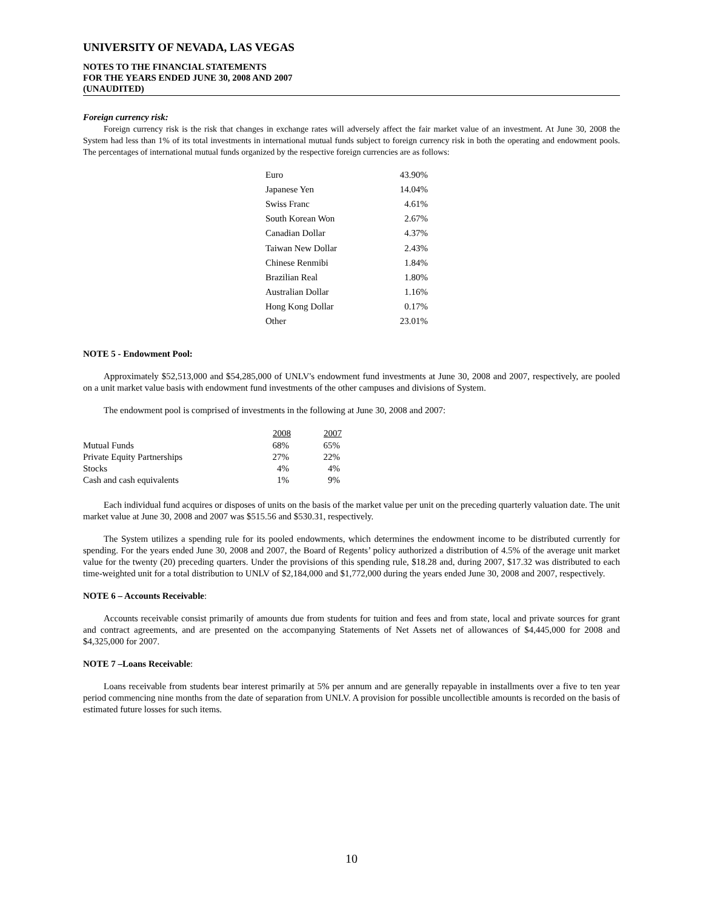UNIVERSITY OF NEVADA, LAS VEGAS
NOTES TO THE FINANCIAL STATEMENTS
FOR THE YEARS ENDED JUNE 30, 2008 AND 2007
(UNAUDITED)
Foreign currency risk:
Foreign currency risk is the risk that changes in exchange rates will adversely affect the fair market value of an investment. At June 30, 2008 the System had less than 1% of its total investments in international mutual funds subject to foreign currency risk in both the operating and endowment pools. The percentages of international mutual funds organized by the respective foreign currencies are as follows:
| Euro | 43.90% |
| Japanese Yen | 14.04% |
| Swiss Franc | 4.61% |
| South Korean Won | 2.67% |
| Canadian Dollar | 4.37% |
| Taiwan New Dollar | 2.43% |
| Chinese Renmibi | 1.84% |
| Brazilian Real | 1.80% |
| Australian Dollar | 1.16% |
| Hong Kong Dollar | 0.17% |
| Other | 23.01% |
NOTE 5 - Endowment Pool:
Approximately $52,513,000 and $54,285,000 of UNLV's endowment fund investments at June 30, 2008 and 2007, respectively, are pooled on a unit market value basis with endowment fund investments of the other campuses and divisions of System.
The endowment pool is comprised of investments in the following at June 30, 2008 and 2007:
| | 2008 | 2007 |
| Mutual Funds | 68% | 65% |
| Private Equity Partnerships | 27% | 22% |
| Stocks | 4% | 4% |
| Cash and cash equivalents | 1% | 9% |
Each individual fund acquires or disposes of units on the basis of the market value per unit on the preceding quarterly valuation date. The unit market value at June 30, 2008 and 2007 was $515.56 and $530.31, respectively.
The System utilizes a spending rule for its pooled endowments, which determines the endowment income to be distributed currently for spending. For the years ended June 30, 2008 and 2007, the Board of Regents’ policy authorized a distribution of 4.5% of the average unit market value for the twenty (20) preceding quarters. Under the provisions of this spending rule, $18.28 and, during 2007, $17.32 was distributed to each time-weighted unit for a total distribution to UNLV of $2,184,000 and $1,772,000 during the years ended June 30, 2008 and 2007, respectively.
NOTE 6 – Accounts Receivable:
Accounts receivable consist primarily of amounts due from students for tuition and fees and from state, local and private sources for grant and contract agreements, and are presented on the accompanying Statements of Net Assets net of allowances of $4,445,000 for 2008 and $4,325,000 for 2007.
NOTE 7 –Loans Receivable:
Loans receivable from students bear interest primarily at 5% per annum and are generally repayable in installments over a five to ten year period commencing nine months from the date of separation from UNLV. A provision for possible uncollectible amounts is recorded on the basis of estimated future losses for such items.
10